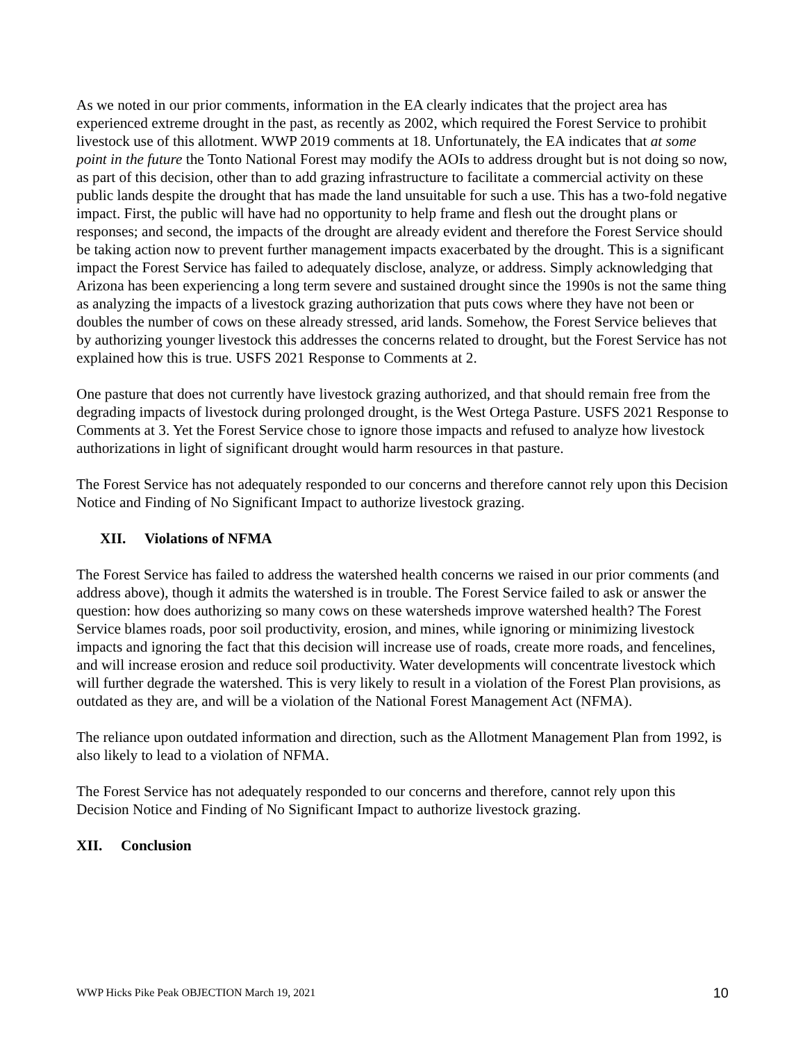As we noted in our prior comments, information in the EA clearly indicates that the project area has experienced extreme drought in the past, as recently as 2002, which required the Forest Service to prohibit livestock use of this allotment. WWP 2019 comments at 18. Unfortunately, the EA indicates that at some point in the future the Tonto National Forest may modify the AOIs to address drought but is not doing so now, as part of this decision, other than to add grazing infrastructure to facilitate a commercial activity on these public lands despite the drought that has made the land unsuitable for such a use. This has a two-fold negative impact. First, the public will have had no opportunity to help frame and flesh out the drought plans or responses; and second, the impacts of the drought are already evident and therefore the Forest Service should be taking action now to prevent further management impacts exacerbated by the drought. This is a significant impact the Forest Service has failed to adequately disclose, analyze, or address. Simply acknowledging that Arizona has been experiencing a long term severe and sustained drought since the 1990s is not the same thing as analyzing the impacts of a livestock grazing authorization that puts cows where they have not been or doubles the number of cows on these already stressed, arid lands. Somehow, the Forest Service believes that by authorizing younger livestock this addresses the concerns related to drought, but the Forest Service has not explained how this is true. USFS 2021 Response to Comments at 2.
One pasture that does not currently have livestock grazing authorized, and that should remain free from the degrading impacts of livestock during prolonged drought, is the West Ortega Pasture. USFS 2021 Response to Comments at 3. Yet the Forest Service chose to ignore those impacts and refused to analyze how livestock authorizations in light of significant drought would harm resources in that pasture.
The Forest Service has not adequately responded to our concerns and therefore cannot rely upon this Decision Notice and Finding of No Significant Impact to authorize livestock grazing.
XII. Violations of NFMA
The Forest Service has failed to address the watershed health concerns we raised in our prior comments (and address above), though it admits the watershed is in trouble. The Forest Service failed to ask or answer the question: how does authorizing so many cows on these watersheds improve watershed health? The Forest Service blames roads, poor soil productivity, erosion, and mines, while ignoring or minimizing livestock impacts and ignoring the fact that this decision will increase use of roads, create more roads, and fencelines, and will increase erosion and reduce soil productivity. Water developments will concentrate livestock which will further degrade the watershed. This is very likely to result in a violation of the Forest Plan provisions, as outdated as they are, and will be a violation of the National Forest Management Act (NFMA).
The reliance upon outdated information and direction, such as the Allotment Management Plan from 1992, is also likely to lead to a violation of NFMA.
The Forest Service has not adequately responded to our concerns and therefore, cannot rely upon this Decision Notice and Finding of No Significant Impact to authorize livestock grazing.
XII. Conclusion
WWP Hicks Pike Peak OBJECTION March 19, 2021 10